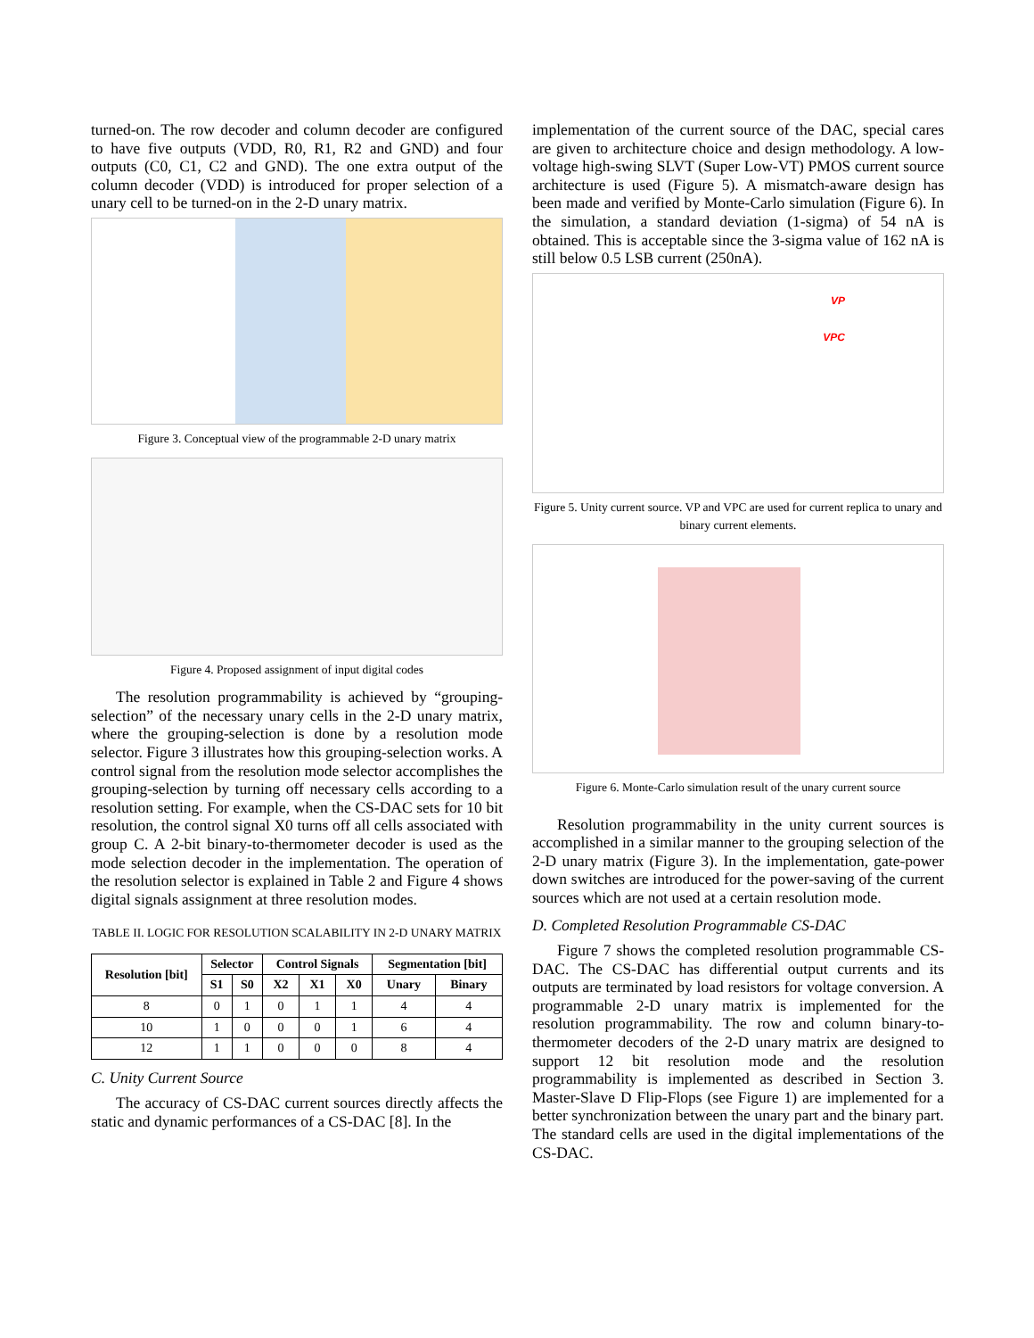turned-on. The row decoder and column decoder are configured to have five outputs (VDD, R0, R1, R2 and GND) and four outputs (C0, C1, C2 and GND). The one extra output of the column decoder (VDD) is introduced for proper selection of a unary cell to be turned-on in the 2-D unary matrix.
Figure 3. Conceptual view of the programmable 2-D unary matrix
Figure 4. Proposed assignment of input digital codes
The resolution programmability is achieved by “grouping-selection” of the necessary unary cells in the 2-D unary matrix, where the grouping-selection is done by a resolution mode selector. Figure 3 illustrates how this grouping-selection works. A control signal from the resolution mode selector accomplishes the grouping-selection by turning off necessary cells according to a resolution setting. For example, when the CS-DAC sets for 10 bit resolution, the control signal X0 turns off all cells associated with group C. A 2-bit binary-to-thermometer decoder is used as the mode selection decoder in the implementation. The operation of the resolution selector is explained in Table 2 and Figure 4 shows digital signals assignment at three resolution modes.
TABLE II. LOGIC FOR RESOLUTION SCALABILITY IN 2-D UNARY MATRIX
| Resolution [bit] | Selector | | Control Signals | | | Segmentation [bit] | |
| --- | --- | --- | --- | --- | --- | --- | --- |
| | S1 | S0 | X2 | X1 | X0 | Unary | Binary |
| 8 | 0 | 1 | 0 | 1 | 1 | 4 | 4 |
| 10 | 1 | 0 | 0 | 0 | 1 | 6 | 4 |
| 12 | 1 | 1 | 0 | 0 | 0 | 8 | 4 |
C. Unity Current Source
The accuracy of CS-DAC current sources directly affects the static and dynamic performances of a CS-DAC [8]. In the
implementation of the current source of the DAC, special cares are given to architecture choice and design methodology. A low-voltage high-swing SLVT (Super Low-VT) PMOS current source architecture is used (Figure 5). A mismatch-aware design has been made and verified by Monte-Carlo simulation (Figure 6). In the simulation, a standard deviation (1-sigma) of 54 nA is obtained. This is acceptable since the 3-sigma value of 162 nA is still below 0.5 LSB current (250nA).
VP
VPC
Figure 5. Unity current source. VP and VPC are used for current replica to unary and binary current elements.
Figure 6. Monte-Carlo simulation result of the unary current source
Resolution programmability in the unity current sources is accomplished in a similar manner to the grouping selection of the 2-D unary matrix (Figure 3). In the implementation, gate-power down switches are introduced for the power-saving of the current sources which are not used at a certain resolution mode.
D. Completed Resolution Programmable CS-DAC
Figure 7 shows the completed resolution programmable CS-DAC. The CS-DAC has differential output currents and its outputs are terminated by load resistors for voltage conversion. A programmable 2-D unary matrix is implemented for the resolution programmability. The row and column binary-to-thermometer decoders of the 2-D unary matrix are designed to support 12 bit resolution mode and the resolution programmability is implemented as described in Section 3. Master-Slave D Flip-Flops (see Figure 1) are implemented for a better synchronization between the unary part and the binary part. The standard cells are used in the digital implementations of the CS-DAC.